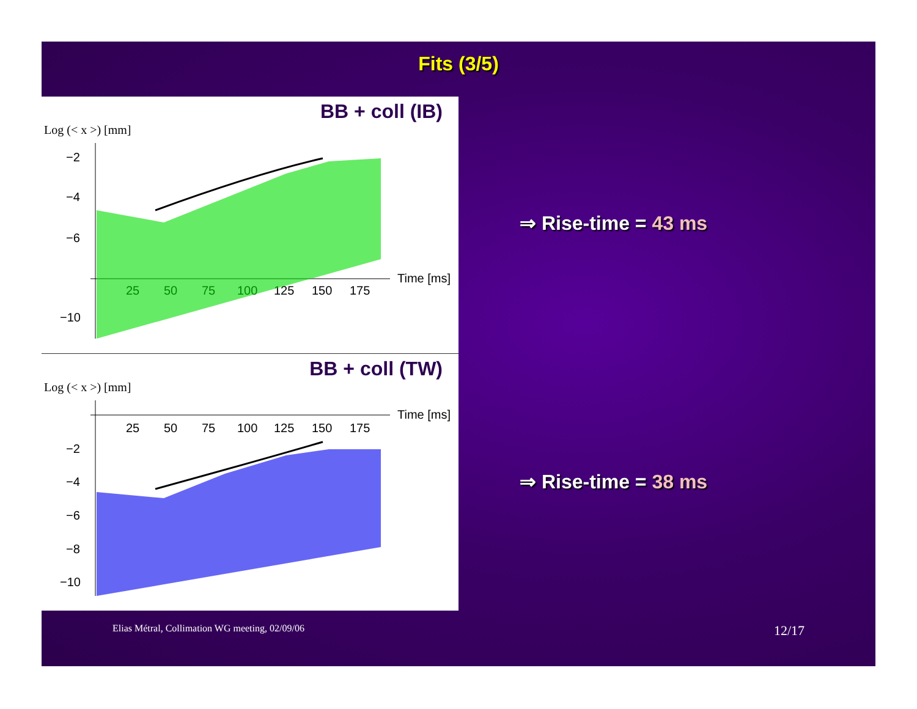Fits (3/5)
BB + coll (IB)
Log (< x >) [mm]
−2
−4
−6
−10
25
50
75
100
125
150
175
Time [ms]
BB + coll (TW)
Log (< x >) [mm]
25
50
75
100
125
150
175
Time [ms]
−2
−4
−6
−8
−10
⇒ Rise-time = 43 ms
⇒ Rise-time = 38 ms
Elias Métral, Collimation WG meeting, 02/09/06 12/17